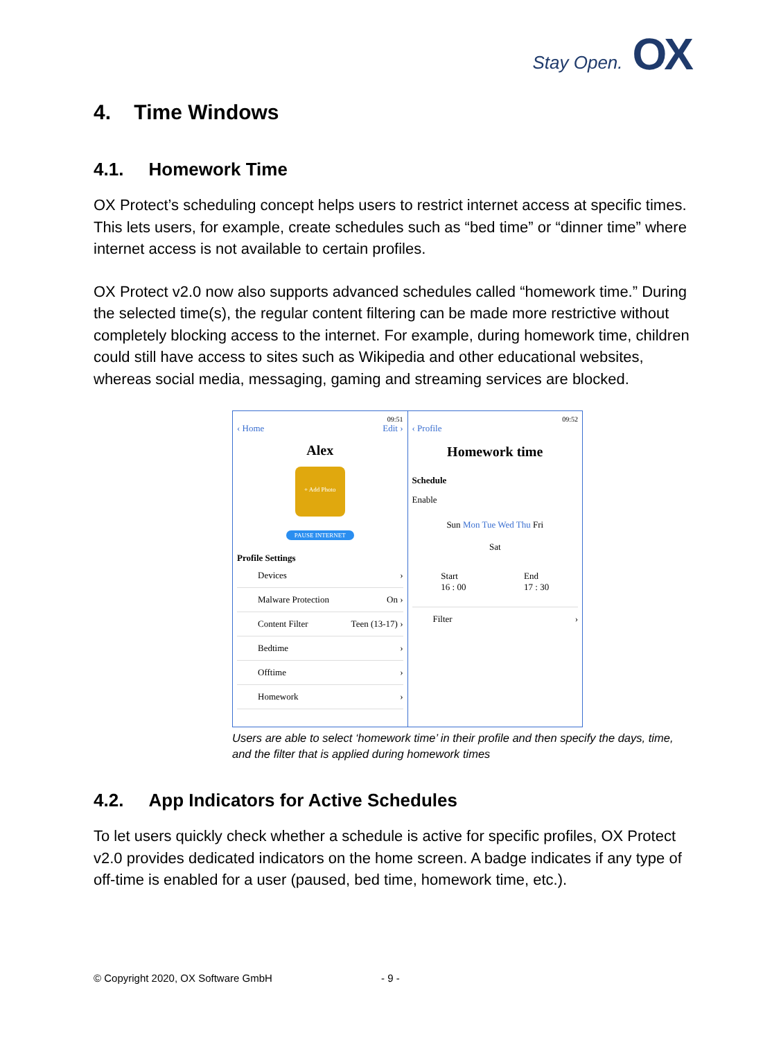Stay Open. OX
4. Time Windows
4.1. Homework Time
OX Protect’s scheduling concept helps users to restrict internet access at specific times. This lets users, for example, create schedules such as “bed time” or “dinner time” where internet access is not available to certain profiles.
OX Protect v2.0 now also supports advanced schedules called “homework time.” During the selected time(s), the regular content filtering can be made more restrictive without completely blocking access to the internet. For example, during homework time, children could still have access to sites such as Wikipedia and other educational websites, whereas social media, messaging, gaming and streaming services are blocked.
09:51
‹ Home Edit ›
Alex
+ Add Photo
PAUSE INTERNET
Profile Settings
Devices ›
Malware Protection On ›
Content Filter Teen (13-17) ›
Bedtime ›
Offtime ›
Homework ›
09:52
‹ Profile
Homework time
Schedule
Enable
Sun Mon Tue Wed Thu Fri
Sat
Start
16 : 00
End
17 : 30
Filter ›
Users are able to select ‘homework time’ in their profile and then specify the days, time, and the filter that is applied during homework times
4.2. App Indicators for Active Schedules
To let users quickly check whether a schedule is active for specific profiles, OX Protect v2.0 provides dedicated indicators on the home screen. A badge indicates if any type of off-time is enabled for a user (paused, bed time, homework time, etc.).
© Copyright 2020, OX Software GmbH
- 9 -